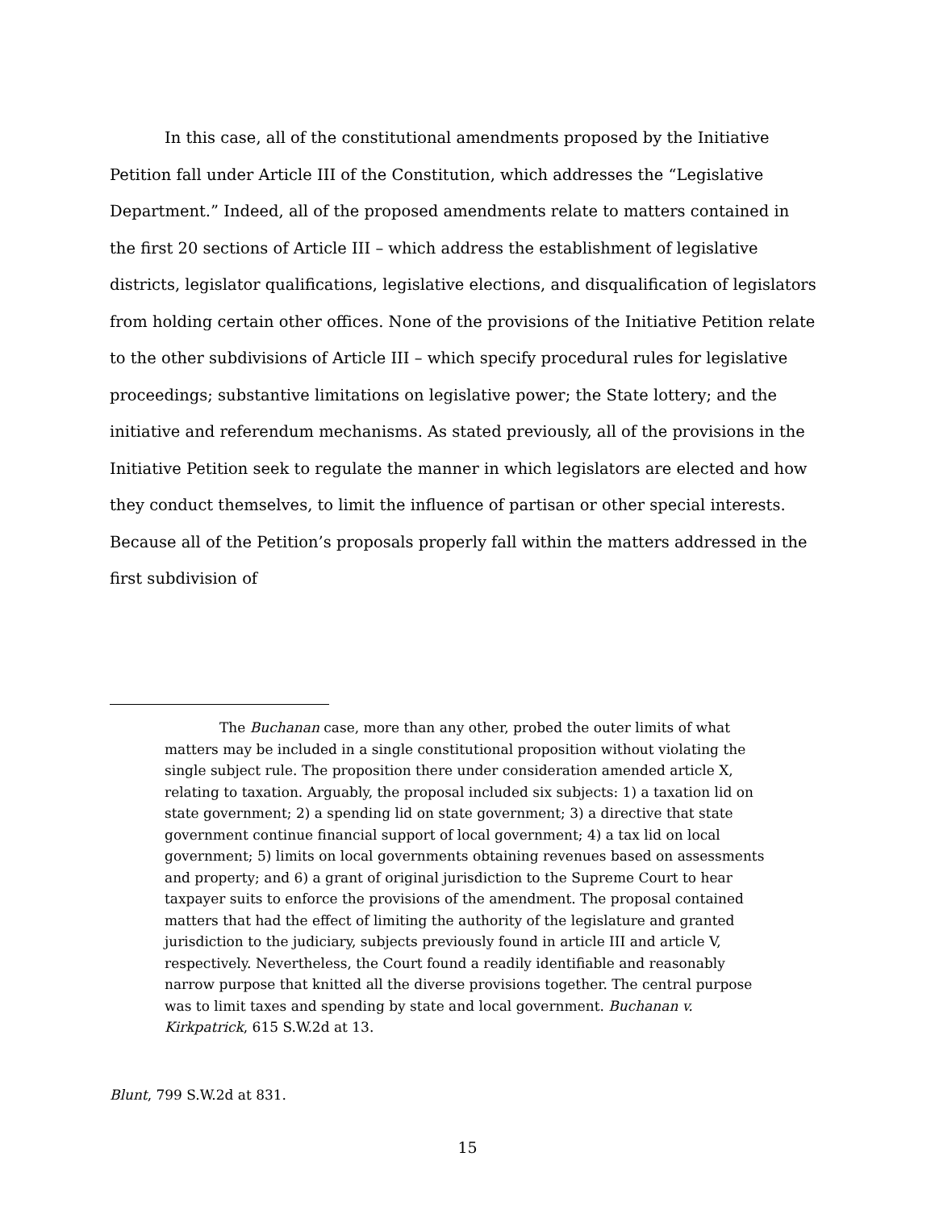In this case, all of the constitutional amendments proposed by the Initiative Petition fall under Article III of the Constitution, which addresses the “Legislative Department.” Indeed, all of the proposed amendments relate to matters contained in the first 20 sections of Article III – which address the establishment of legislative districts, legislator qualifications, legislative elections, and disqualification of legislators from holding certain other offices. None of the provisions of the Initiative Petition relate to the other subdivisions of Article III – which specify procedural rules for legislative proceedings; substantive limitations on legislative power; the State lottery; and the initiative and referendum mechanisms. As stated previously, all of the provisions in the Initiative Petition seek to regulate the manner in which legislators are elected and how they conduct themselves, to limit the influence of partisan or other special interests. Because all of the Petition’s proposals properly fall within the matters addressed in the first subdivision of
The Buchanan case, more than any other, probed the outer limits of what matters may be included in a single constitutional proposition without violating the single subject rule. The proposition there under consideration amended article X, relating to taxation. Arguably, the proposal included six subjects: 1) a taxation lid on state government; 2) a spending lid on state government; 3) a directive that state government continue financial support of local government; 4) a tax lid on local government; 5) limits on local governments obtaining revenues based on assessments and property; and 6) a grant of original jurisdiction to the Supreme Court to hear taxpayer suits to enforce the provisions of the amendment. The proposal contained matters that had the effect of limiting the authority of the legislature and granted jurisdiction to the judiciary, subjects previously found in article III and article V, respectively. Nevertheless, the Court found a readily identifiable and reasonably narrow purpose that knitted all the diverse provisions together. The central purpose was to limit taxes and spending by state and local government. Buchanan v. Kirkpatrick, 615 S.W.2d at 13.
Blunt, 799 S.W.2d at 831.
15